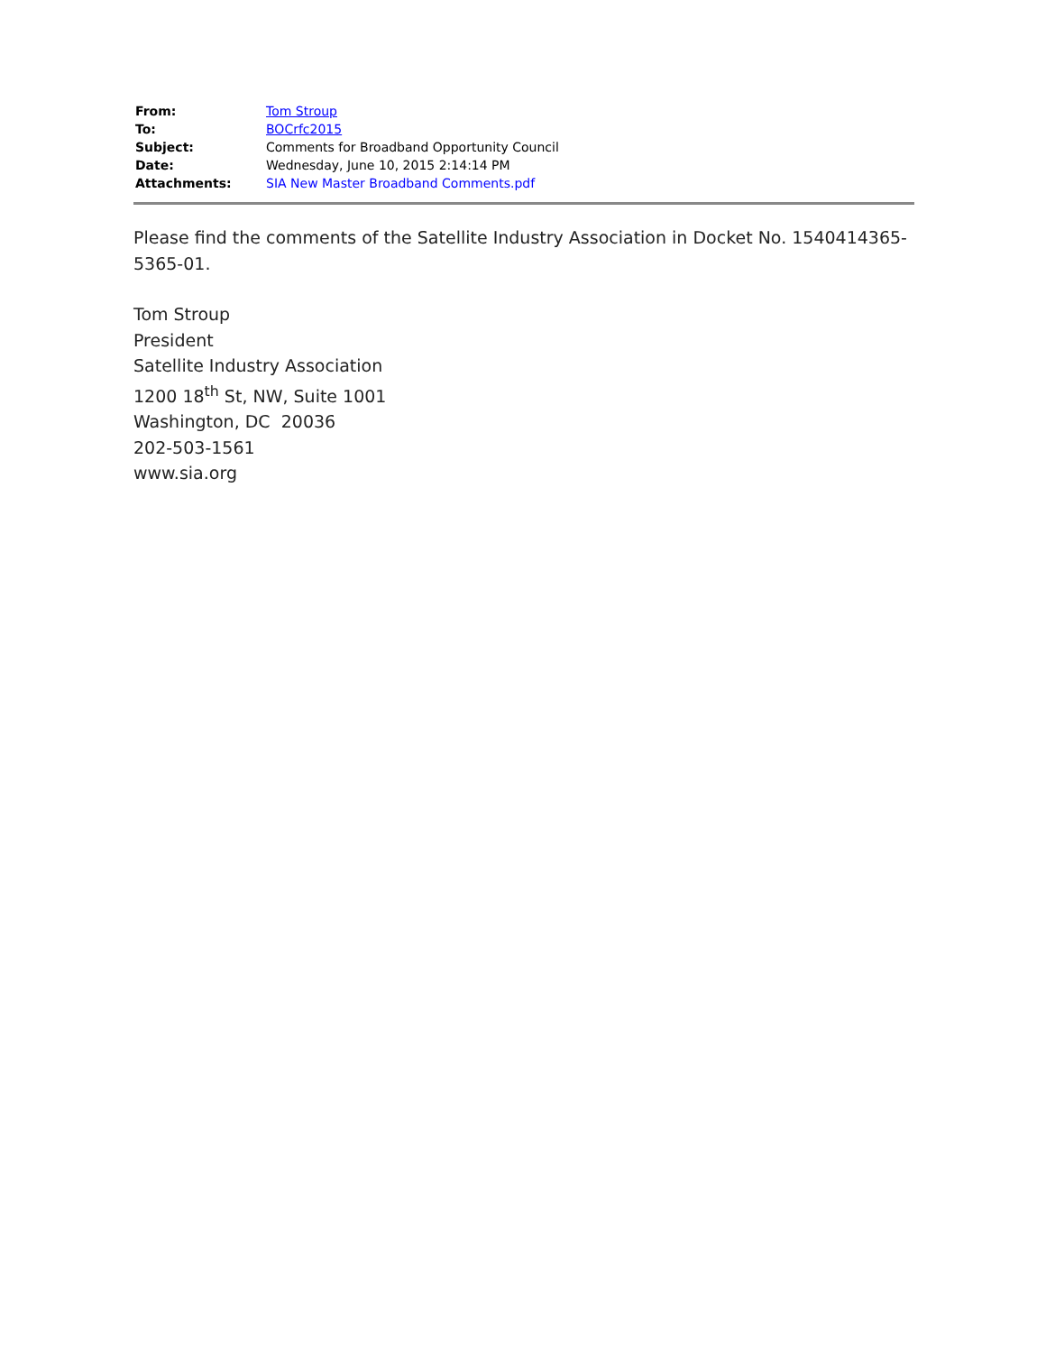| From: | Tom Stroup |
| To: | BOCrfc2015 |
| Subject: | Comments for Broadband Opportunity Council |
| Date: | Wednesday, June 10, 2015 2:14:14 PM |
| Attachments: | SIA New Master Broadband Comments.pdf |
Please find the comments of the Satellite Industry Association in Docket No. 1540414365-5365-01.
Tom Stroup
President
Satellite Industry Association
1200 18<sup>th</sup> St, NW, Suite 1001
Washington, DC 20036
202-503-1561
www.sia.org